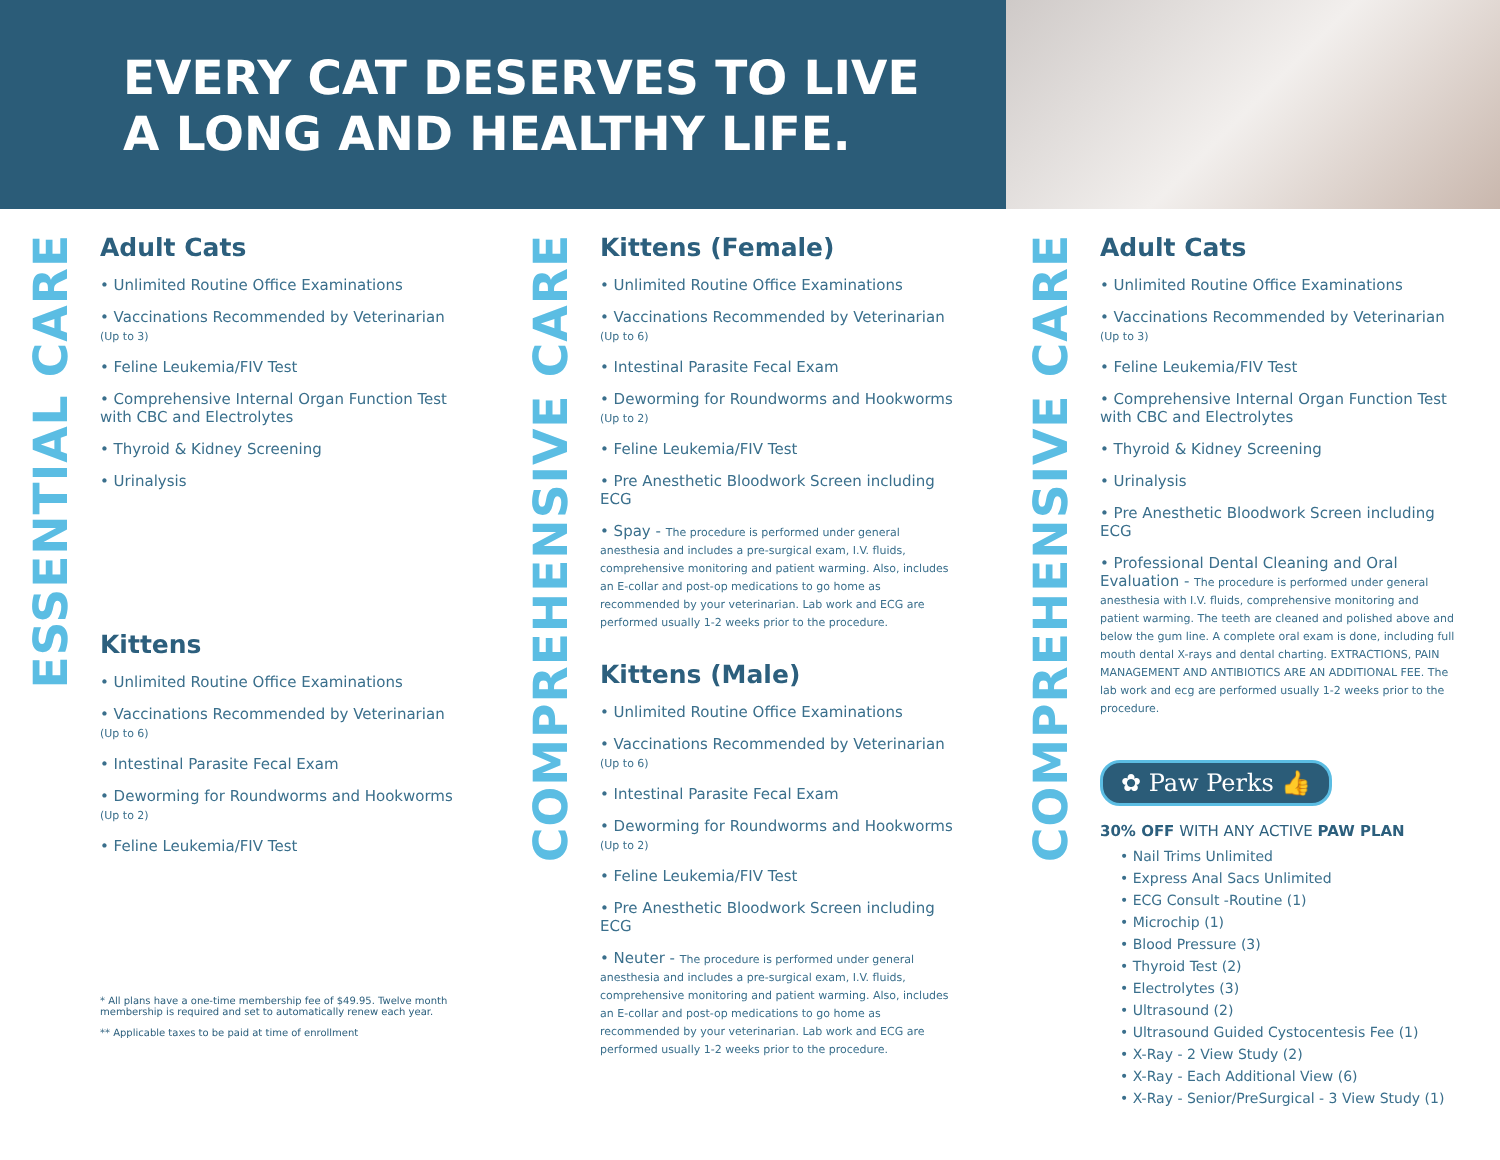EVERY CAT DESERVES TO LIVE
A LONG AND HEALTHY LIFE.
ESSENTIAL CARE
Adult Cats
• Unlimited Routine Office Examinations
• Vaccinations Recommended by Veterinarian (Up to 3)
• Feline Leukemia/FIV Test
• Comprehensive Internal Organ Function Test with CBC and Electrolytes
• Thyroid & Kidney Screening
• Urinalysis
Kittens
• Unlimited Routine Office Examinations
• Vaccinations Recommended by Veterinarian (Up to 6)
• Intestinal Parasite Fecal Exam
• Deworming for Roundworms and Hookworms (Up to 2)
• Feline Leukemia/FIV Test
* All plans have a one-time membership fee of $49.95. Twelve month membership is required and set to automatically renew each year.
** Applicable taxes to be paid at time of enrollment
COMPREHENSIVE CARE
Kittens (Female)
• Unlimited Routine Office Examinations
• Vaccinations Recommended by Veterinarian (Up to 6)
• Intestinal Parasite Fecal Exam
• Deworming for Roundworms and Hookworms (Up to 2)
• Feline Leukemia/FIV Test
• Pre Anesthetic Bloodwork Screen including ECG
• Spay - The procedure is performed under general anesthesia and includes a pre-surgical exam, I.V. fluids, comprehensive monitoring and patient warming. Also, includes an E-collar and post-op medications to go home as recommended by your veterinarian. Lab work and ECG are performed usually 1-2 weeks prior to the procedure.
Kittens (Male)
• Unlimited Routine Office Examinations
• Vaccinations Recommended by Veterinarian (Up to 6)
• Intestinal Parasite Fecal Exam
• Deworming for Roundworms and Hookworms (Up to 2)
• Feline Leukemia/FIV Test
• Pre Anesthetic Bloodwork Screen including ECG
• Neuter - The procedure is performed under general anesthesia and includes a pre-surgical exam, I.V. fluids, comprehensive monitoring and patient warming. Also, includes an E-collar and post-op medications to go home as recommended by your veterinarian. Lab work and ECG are performed usually 1-2 weeks prior to the procedure.
COMPREHENSIVE CARE
Adult Cats
• Unlimited Routine Office Examinations
• Vaccinations Recommended by Veterinarian (Up to 3)
• Feline Leukemia/FIV Test
• Comprehensive Internal Organ Function Test with CBC and Electrolytes
• Thyroid & Kidney Screening
• Urinalysis
• Pre Anesthetic Bloodwork Screen including ECG
• Professional Dental Cleaning and Oral Evaluation - The procedure is performed under general anesthesia with I.V. fluids, comprehensive monitoring and patient warming. The teeth are cleaned and polished above and below the gum line. A complete oral exam is done, including full mouth dental X-rays and dental charting. EXTRACTIONS, PAIN MANAGEMENT AND ANTIBIOTICS ARE AN ADDITIONAL FEE. The lab work and ecg are performed usually 1-2 weeks prior to the procedure.
✿ Paw Perks 👍
30% OFF WITH ANY ACTIVE PAW PLAN
• Nail Trims Unlimited
• Express Anal Sacs Unlimited
• ECG Consult -Routine (1)
• Microchip (1)
• Blood Pressure (3)
• Thyroid Test (2)
• Electrolytes (3)
• Ultrasound (2)
• Ultrasound Guided Cystocentesis Fee (1)
• X-Ray - 2 View Study (2)
• X-Ray - Each Additional View (6)
• X-Ray - Senior/PreSurgical - 3 View Study (1)